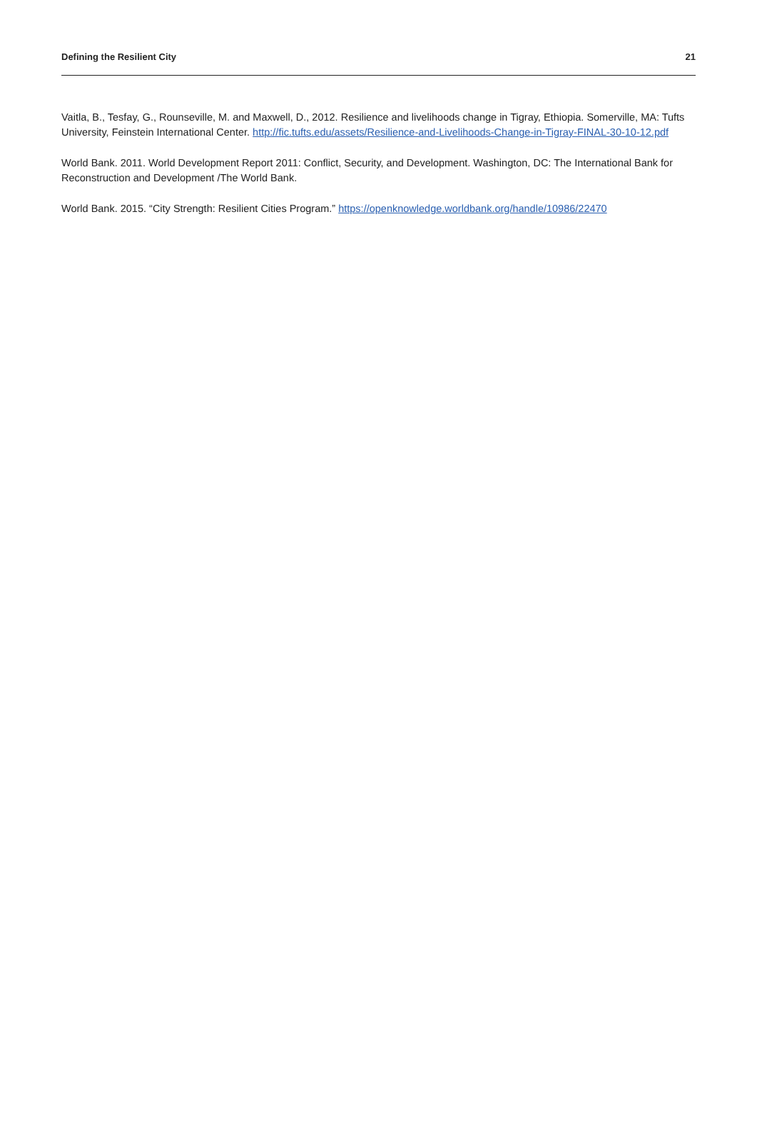Defining the Resilient City 21
Vaitla, B., Tesfay, G., Rounseville, M. and Maxwell, D., 2012. Resilience and livelihoods change in Tigray, Ethiopia. Somerville, MA: Tufts University, Feinstein International Center. http://fic.tufts.edu/assets/Resilience-and-Livelihoods-Change-in-Tigray-FINAL-30-10-12.pdf
World Bank. 2011. World Development Report 2011: Conflict, Security, and Development. Washington, DC: The International Bank for Reconstruction and Development /The World Bank.
World Bank. 2015. “City Strength: Resilient Cities Program.” https://openknowledge.worldbank.org/handle/10986/22470